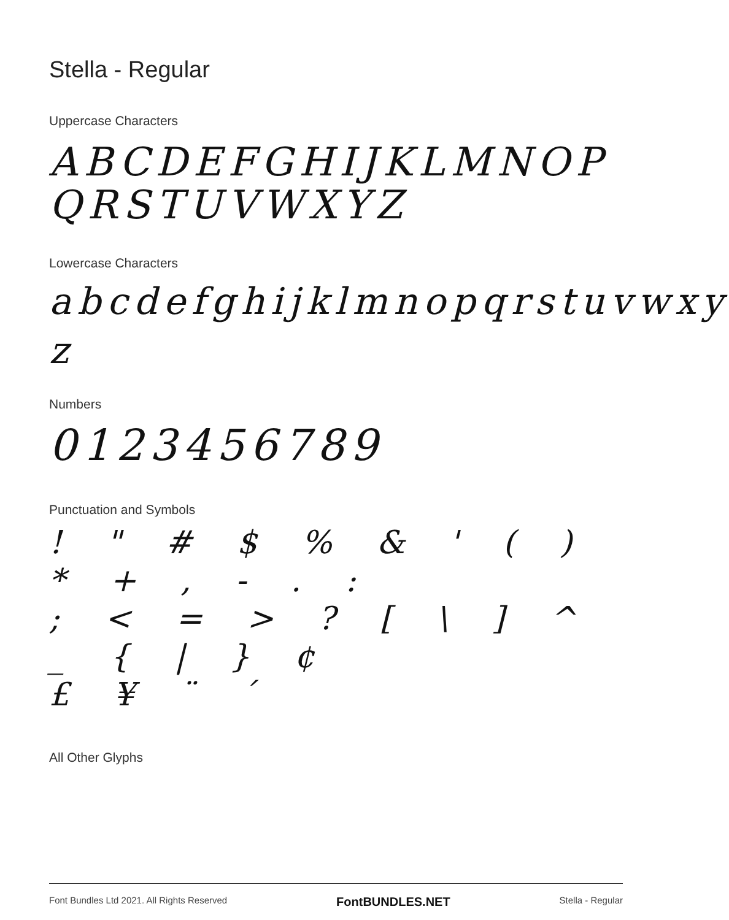Stella - Regular
Uppercase Characters
ABCDEFGHIJKLMNOP
QRSTUVWXYZ
Lowercase Characters
abcdefghijklmnopqrstuvwxy
z
Numbers
0123456789
Punctuation and Symbols
! " # $ % & ' ( ) * + , - . :
; < = > ? [ \ ] ^ _ { | } ¢
£ ¥ ¨ ´
All Other Glyphs
Font Bundles Ltd 2021. All Rights Reserved FontBUNDLES.NET Stella - Regular